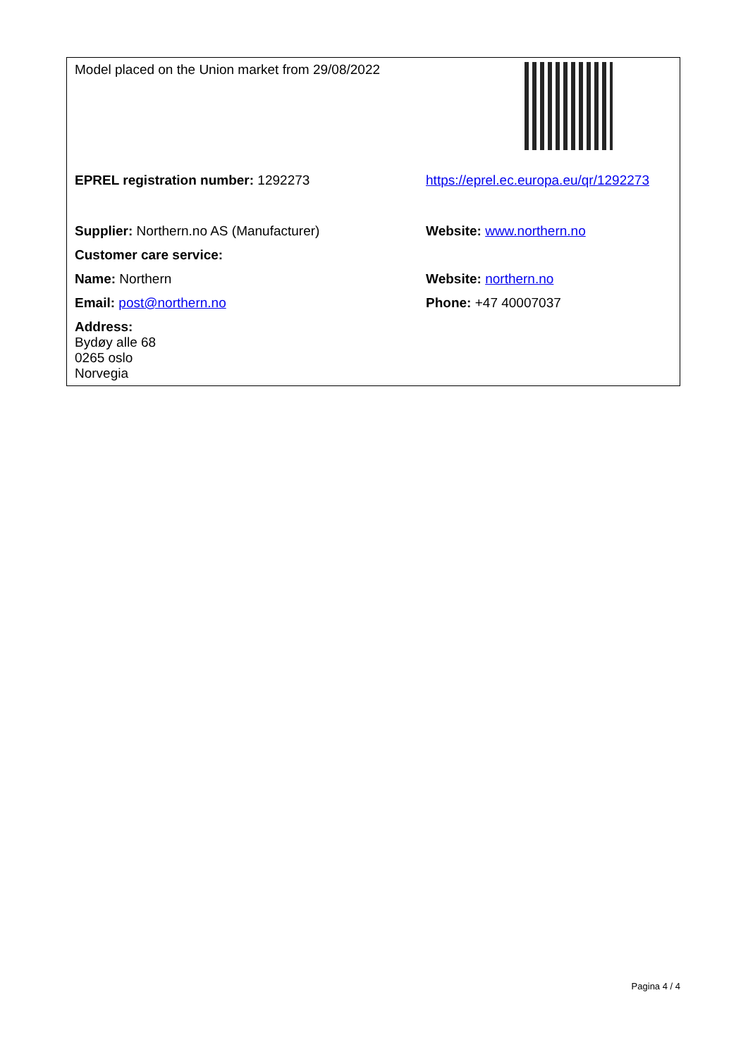| Model placed on the Union market from 29/08/2022 | |
| EPREL registration number: 1292273 | https://eprel.ec.europa.eu/qr/1292273 |
| Supplier: Northern.no AS (Manufacturer) | Website: www.northern.no |
| Customer care service: | |
| Name: Northern | Website: northern.no |
| Email: post@northern.no | Phone: +47 40007037 |
| Address: Bydøy alle 68 0265 oslo Norvegia | |
Pagina 4 / 4